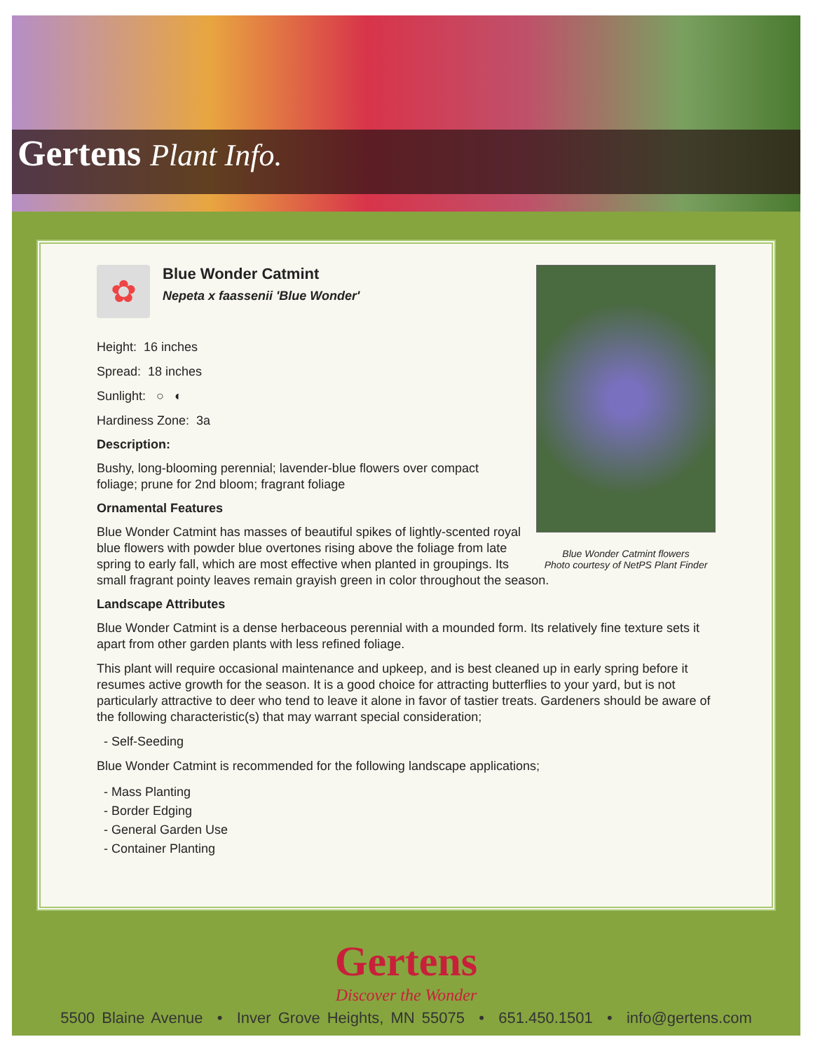Gertens Plant Info.
Blue Wonder Catmint flowers
Photo courtesy of NetPS Plant Finder
✿
Blue Wonder Catmint
Nepeta x faassenii 'Blue Wonder'
Height: 16 inches
Spread: 18 inches
Sunlight: ○ ◐
Hardiness Zone: 3a
Description:
Bushy, long-blooming perennial; lavender-blue flowers over compact foliage; prune for 2nd bloom; fragrant foliage
Ornamental Features
Blue Wonder Catmint has masses of beautiful spikes of lightly-scented royal blue flowers with powder blue overtones rising above the foliage from late spring to early fall, which are most effective when planted in groupings. Its small fragrant pointy leaves remain grayish green in color throughout the season.
Landscape Attributes
Blue Wonder Catmint is a dense herbaceous perennial with a mounded form. Its relatively fine texture sets it apart from other garden plants with less refined foliage.
This plant will require occasional maintenance and upkeep, and is best cleaned up in early spring before it resumes active growth for the season. It is a good choice for attracting butterflies to your yard, but is not particularly attractive to deer who tend to leave it alone in favor of tastier treats. Gardeners should be aware of the following characteristic(s) that may warrant special consideration;
- Self-Seeding
Blue Wonder Catmint is recommended for the following landscape applications;
- Mass Planting
- Border Edging
- General Garden Use
- Container Planting
Gertens
Discover the Wonder
5500 Blaine Avenue • Inver Grove Heights, MN 55075 • 651.450.1501 • info@gertens.com